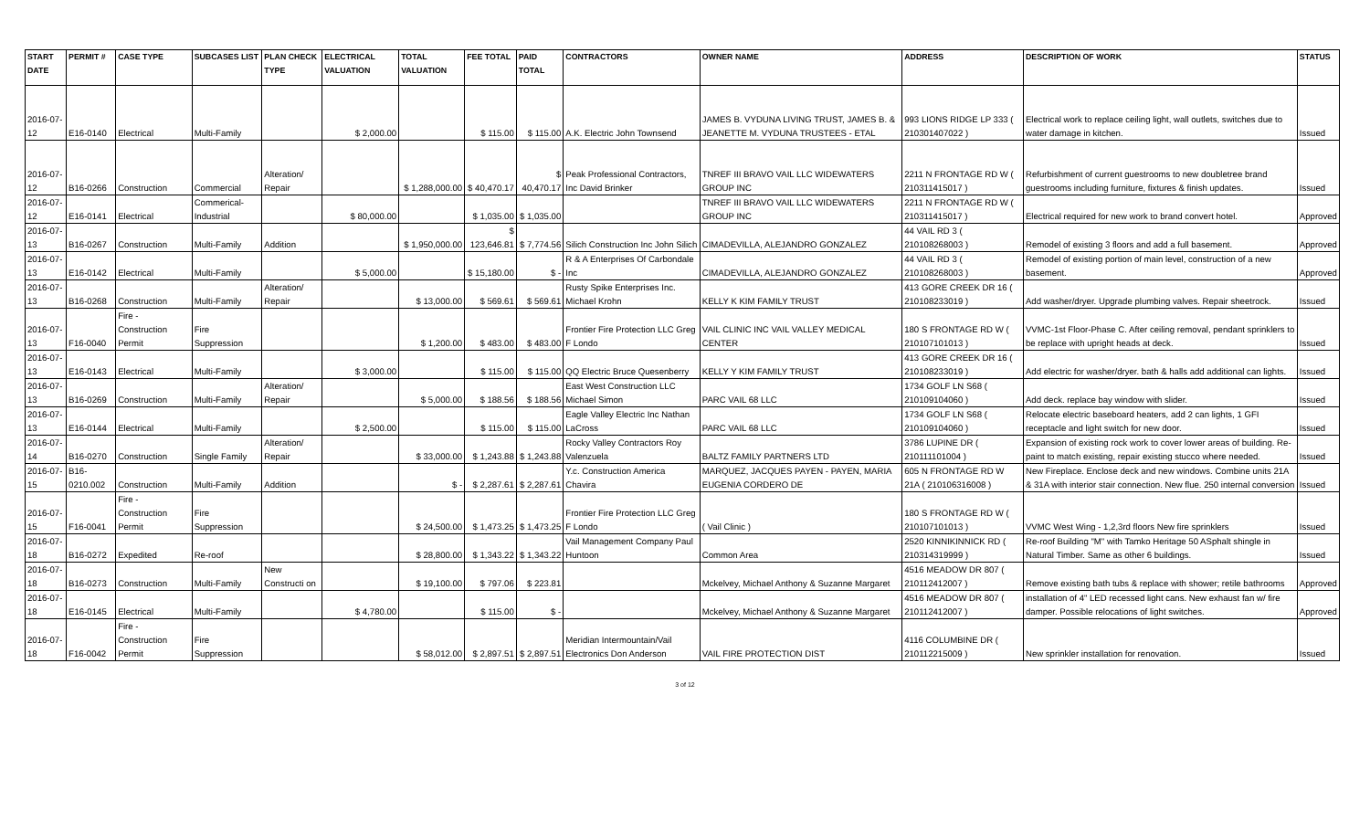| START DATE | PERMIT # | CASE TYPE | SUBCASES LIST | PLAN CHECK TYPE | ELECTRICAL VALUATION | TOTAL VALUATION | FEE TOTAL | PAID TOTAL | CONTRACTORS | OWNER NAME | ADDRESS | DESCRIPTION OF WORK | STATUS |
| --- | --- | --- | --- | --- | --- | --- | --- | --- | --- | --- | --- | --- | --- |
| 2016-07-12 | E16-0140 | Electrical | Multi-Family | | $ 2,000.00 | | $ 115.00 | $ 115.00 | A.K. Electric John Townsend | JAMES B. VYDUNA LIVING TRUST, JAMES B. & JEANETTE M. VYDUNA TRUSTEES - ETAL | 993 LIONS RIDGE LP 333 ( 210301407022 ) | Electrical work to replace ceiling light, wall outlets, switches due to water damage in kitchen. | Issued |
| 2016-07-12 | B16-0266 | Construction | Commercial | Alteration/ Repair | | $ 1,288,000.00 | $ 40,470.17 | $ 40,470.17 | Peak Professional Contractors, Inc David Brinker | TNREF III BRAVO VAIL LLC WIDEWATERS GROUP INC | 2211 N FRONTAGE RD W ( 210311415017 ) | Refurbishment of current guestrooms to new doubletree brand guestrooms including furniture, fixtures & finish updates. | Issued |
| 2016-07-12 | E16-0141 | Electrical | Commerical-Industrial | | $ 80,000.00 | | $ 1,035.00 | $ 1,035.00 | | TNREF III BRAVO VAIL LLC WIDEWATERS GROUP INC | 2211 N FRONTAGE RD W ( 210311415017 ) | Electrical required for new work to brand convert hotel. | Approved |
| 2016-07-13 | B16-0267 | Construction | Multi-Family | Addition | | $ 1,950,000.00 | $ 123,646.81 | $ 7,774.56 | Silich Construction Inc John Silich | CIMADEVILLA, ALEJANDRO GONZALEZ | 44 VAIL RD 3 ( 210108268003 ) | Remodel of existing 3 floors and add a full basement. | Approved |
| 2016-07-13 | E16-0142 | Electrical | Multi-Family | | $ 5,000.00 | | $ 15,180.00 | $ - | R & A Enterprises Of Carbondale Inc | CIMADEVILLA, ALEJANDRO GONZALEZ | 44 VAIL RD 3 ( 210108268003 ) | Remodel of existing portion of main level, construction of a new basement. | Approved |
| 2016-07-13 | B16-0268 | Construction | Multi-Family | Alteration/ Repair | | $ 13,000.00 | $ 569.61 | $ 569.61 | Rusty Spike Enterprises Inc. Michael Krohn | KELLY K KIM FAMILY TRUST | 413 GORE CREEK DR 16 ( 210108233019 ) | Add washer/dryer. Upgrade plumbing valves. Repair sheetrock. | Issued |
| 2016-07-13 | F16-0040 | Fire - Construction Permit | Fire Suppression | | | $ 1,200.00 | $ 483.00 | $ 483.00 | Frontier Fire Protection LLC Greg F Londo | VAIL CLINIC INC VAIL VALLEY MEDICAL CENTER | 180 S FRONTAGE RD W ( 210107101013 ) | VVMC-1st Floor-Phase C. After ceiling removal, pendant sprinklers to be replace with upright heads at deck. | Issued |
| 2016-07-13 | E16-0143 | Electrical | Multi-Family | | $ 3,000.00 | | $ 115.00 | $ 115.00 | QQ Electric Bruce Quesenberry | KELLY Y KIM FAMILY TRUST | 413 GORE CREEK DR 16 ( 210108233019 ) | Add electric for washer/dryer. bath & halls add additional can lights. | Issued |
| 2016-07-13 | B16-0269 | Construction | Multi-Family | Alteration/ Repair | | $ 5,000.00 | $ 188.56 | $ 188.56 | East West Construction LLC Michael Simon | PARC VAIL 68 LLC | 1734 GOLF LN S68 ( 210109104060 ) | Add deck. replace bay window with slider. | Issued |
| 2016-07-13 | E16-0144 | Electrical | Multi-Family | | $ 2,500.00 | | $ 115.00 | $ 115.00 | Eagle Valley Electric Inc Nathan LaCross | PARC VAIL 68 LLC | 1734 GOLF LN S68 ( 210109104060 ) | Relocate electric baseboard heaters, add 2 can lights, 1 GFI receptacle and light switch for new door. | Issued |
| 2016-07-14 | B16-0270 | Construction | Single Family | Alteration/ Repair | | $ 33,000.00 | $ 1,243.88 | $ 1,243.88 | Rocky Valley Contractors Roy Valenzuela | BALTZ FAMILY PARTNERS LTD | 3786 LUPINE DR ( 210111101004 ) | Expansion of existing rock work to cover lower areas of building. Re-paint to match existing, repair existing stucco where needed. | Issued |
| 2016-07-15 | B16-0210.002 | Construction | Multi-Family | Addition | | $ - | $ 2,287.61 | $ 2,287.61 | Y.c. Construction America Chavira | MARQUEZ, JACQUES PAYEN - PAYEN, MARIA EUGENIA CORDERO DE | 605 N FRONTAGE RD W 21A ( 210106316008 ) | New Fireplace. Enclose deck and new windows. Combine units 21A & 31A with interior stair connection. New flue. 250 internal conversion | Issued |
| 2016-07-15 | F16-0041 | Fire - Construction Permit | Fire Suppression | | | $ 24,500.00 | $ 1,473.25 | $ 1,473.25 | Frontier Fire Protection LLC Greg F Londo | ( Vail Clinic ) | 180 S FRONTAGE RD W ( 210107101013 ) | VVMC West Wing - 1,2,3rd floors New fire sprinklers | Issued |
| 2016-07-18 | B16-0272 | Expedited | Re-roof | | | $ 28,800.00 | $ 1,343.22 | $ 1,343.22 | Vail Management Company Paul Huntoon | Common Area | 2520 KINNIKINNICK RD ( 210314319999 ) | Re-roof Building "M" with Tamko Heritage 50 ASphalt shingle in Natural Timber. Same as other 6 buildings. | Issued |
| 2016-07-18 | B16-0273 | Construction | Multi-Family | New Constructi on | | $ 19,100.00 | $ 797.06 | $ 223.81 | | Mckelvey, Michael Anthony & Suzanne Margaret | 4516 MEADOW DR 807 ( 210112412007 ) | Remove existing bath tubs & replace with shower; retile bathrooms | Approved |
| 2016-07-18 | E16-0145 | Electrical | Multi-Family | | $ 4,780.00 | | $ 115.00 | $ - | | Mckelvey, Michael Anthony & Suzanne Margaret | 4516 MEADOW DR 807 ( 210112412007 ) | installation of 4" LED recessed light cans. New exhaust fan w/ fire damper. Possible relocations of light switches. | Approved |
| 2016-07-18 | F16-0042 | Fire - Construction Permit | Fire Suppression | | | $ 58,012.00 | $ 2,897.51 | $ 2,897.51 | Meridian Intermountain/Vail Electronics Don Anderson | VAIL FIRE PROTECTION DIST | 4116 COLUMBINE DR ( 210112215009 ) | New sprinkler installation for renovation. | Issued |
3 of 12